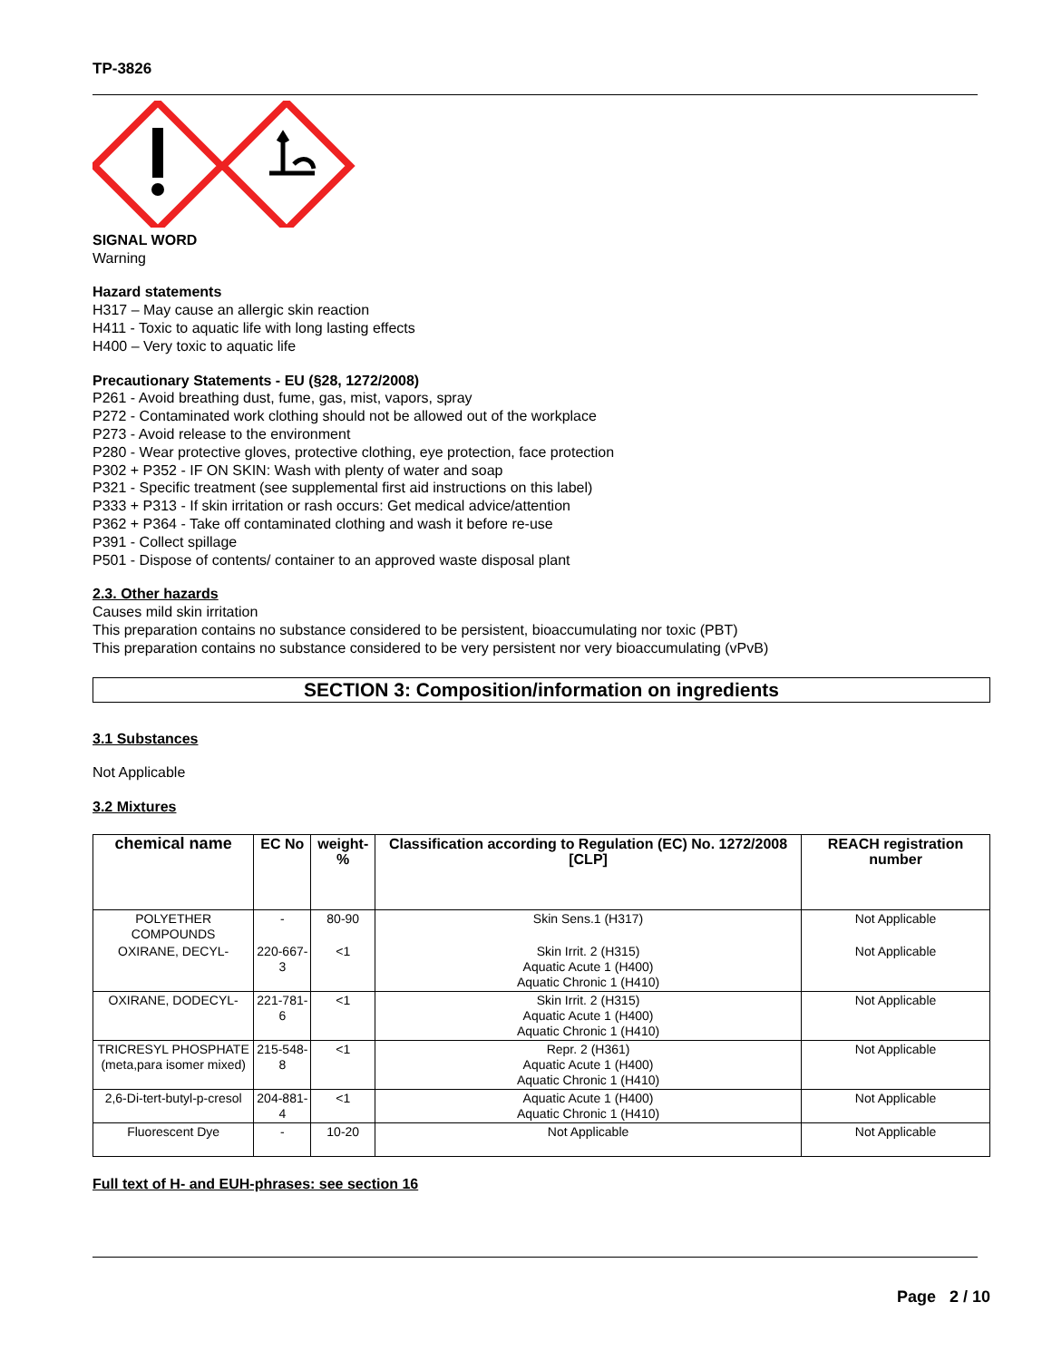TP-3826
SIGNAL WORD
Warning
Hazard statements
H317 – May cause an allergic skin reaction
H411 - Toxic to aquatic life with long lasting effects
H400 – Very toxic to aquatic life
Precautionary Statements - EU (§28, 1272/2008)
P261 - Avoid breathing dust, fume, gas, mist, vapors, spray
P272 - Contaminated work clothing should not be allowed out of the workplace
P273 - Avoid release to the environment
P280 - Wear protective gloves, protective clothing, eye protection, face protection
P302 + P352 - IF ON SKIN: Wash with plenty of water and soap
P321 - Specific treatment (see supplemental first aid instructions on this label)
P333 + P313 - If skin irritation or rash occurs: Get medical advice/attention
P362 + P364 - Take off contaminated clothing and wash it before re-use
P391 - Collect spillage
P501 - Dispose of contents/ container to an approved waste disposal plant
2.3. Other hazards
Causes mild skin irritation
This preparation contains no substance considered to be persistent, bioaccumulating nor toxic (PBT)
This preparation contains no substance considered to be very persistent nor very bioaccumulating (vPvB)
SECTION 3: Composition/information on ingredients
3.1 Substances
Not Applicable
3.2 Mixtures
| chemical name | EC No | weight-% | Classification according to Regulation (EC) No. 1272/2008 [CLP] | REACH registration number |
| --- | --- | --- | --- | --- |
| POLYETHER COMPOUNDS | - | 80-90 | Skin Sens.1 (H317) | Not Applicable |
| OXIRANE, DECYL- | 220-667-3 | <1 | Skin Irrit. 2 (H315) Aquatic Acute 1 (H400) Aquatic Chronic 1 (H410) | Not Applicable |
| OXIRANE, DODECYL- | 221-781-6 | <1 | Skin Irrit. 2 (H315) Aquatic Acute 1 (H400) Aquatic Chronic 1 (H410) | Not Applicable |
| TRICRESYL PHOSPHATE (meta,para isomer mixed) | 215-548-8 | <1 | Repr. 2 (H361) Aquatic Acute 1 (H400) Aquatic Chronic 1 (H410) | Not Applicable |
| 2,6-Di-tert-butyl-p-cresol | 204-881-4 | <1 | Aquatic Acute 1 (H400) Aquatic Chronic 1 (H410) | Not Applicable |
| Fluorescent Dye | - | 10-20 | Not Applicable | Not Applicable |
Full text of H- and EUH-phrases: see section 16
Page 2 / 10